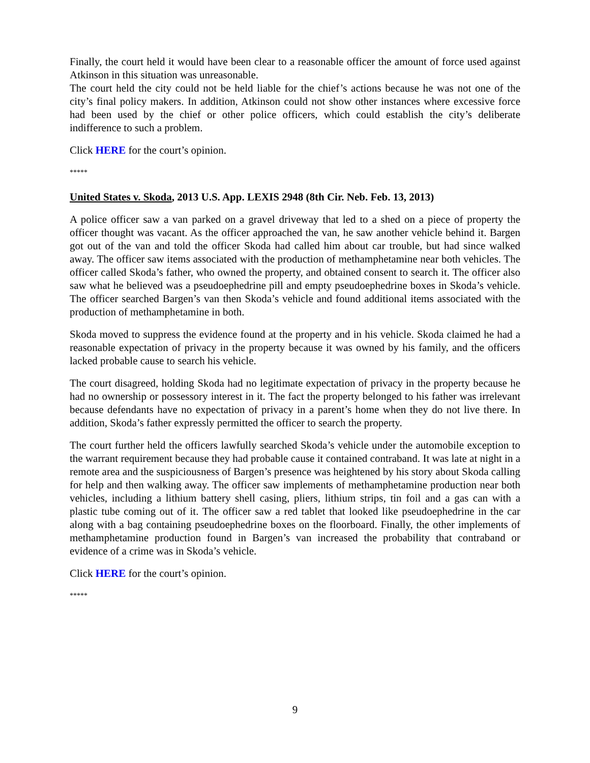Finally, the court held it would have been clear to a reasonable officer the amount of force used against Atkinson in this situation was unreasonable.
The court held the city could not be held liable for the chief’s actions because he was not one of the city’s final policy makers. In addition, Atkinson could not show other instances where excessive force had been used by the chief or other police officers, which could establish the city’s deliberate indifference to such a problem.
Click HERE for the court’s opinion.
*****
United States v. Skoda, 2013 U.S. App. LEXIS 2948 (8th Cir. Neb. Feb. 13, 2013)
A police officer saw a van parked on a gravel driveway that led to a shed on a piece of property the officer thought was vacant. As the officer approached the van, he saw another vehicle behind it. Bargen got out of the van and told the officer Skoda had called him about car trouble, but had since walked away. The officer saw items associated with the production of methamphetamine near both vehicles. The officer called Skoda’s father, who owned the property, and obtained consent to search it. The officer also saw what he believed was a pseudoephedrine pill and empty pseudoephedrine boxes in Skoda’s vehicle. The officer searched Bargen’s van then Skoda’s vehicle and found additional items associated with the production of methamphetamine in both.
Skoda moved to suppress the evidence found at the property and in his vehicle. Skoda claimed he had a reasonable expectation of privacy in the property because it was owned by his family, and the officers lacked probable cause to search his vehicle.
The court disagreed, holding Skoda had no legitimate expectation of privacy in the property because he had no ownership or possessory interest in it. The fact the property belonged to his father was irrelevant because defendants have no expectation of privacy in a parent’s home when they do not live there. In addition, Skoda’s father expressly permitted the officer to search the property.
The court further held the officers lawfully searched Skoda’s vehicle under the automobile exception to the warrant requirement because they had probable cause it contained contraband. It was late at night in a remote area and the suspiciousness of Bargen’s presence was heightened by his story about Skoda calling for help and then walking away. The officer saw implements of methamphetamine production near both vehicles, including a lithium battery shell casing, pliers, lithium strips, tin foil and a gas can with a plastic tube coming out of it. The officer saw a red tablet that looked like pseudoephedrine in the car along with a bag containing pseudoephedrine boxes on the floorboard. Finally, the other implements of methamphetamine production found in Bargen’s van increased the probability that contraband or evidence of a crime was in Skoda’s vehicle.
Click HERE for the court’s opinion.
*****
9